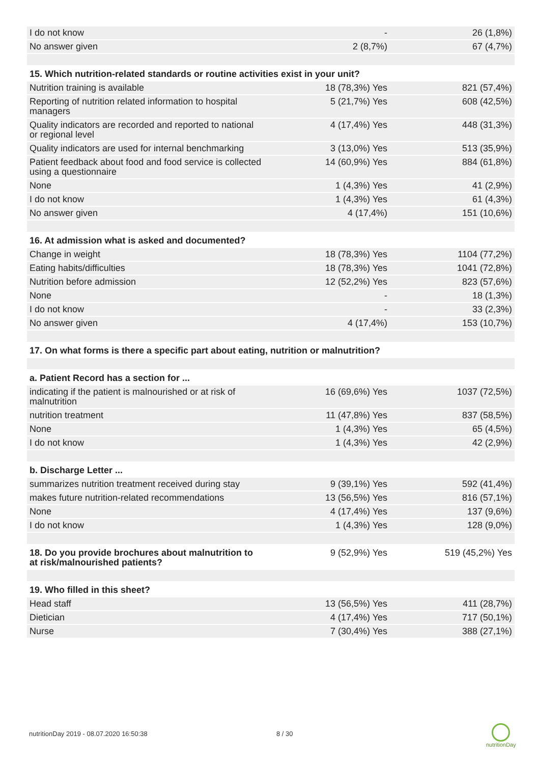| I do not know | - | 26 (1,8%) |
| No answer given | 2 (8,7%) | 67 (4,7%) |
| 15. Which nutrition-related standards or routine activities exist in your unit? | | |
| Nutrition training is available | 18 (78,3%) Yes | 821 (57,4%) |
| Reporting of nutrition related information to hospital managers | 5 (21,7%) Yes | 608 (42,5%) |
| Quality indicators are recorded and reported to national or regional level | 4 (17,4%) Yes | 448 (31,3%) |
| Quality indicators are used for internal benchmarking | 3 (13,0%) Yes | 513 (35,9%) |
| Patient feedback about food and food service is collected using a questionnaire | 14 (60,9%) Yes | 884 (61,8%) |
| None | 1 (4,3%) Yes | 41 (2,9%) |
| I do not know | 1 (4,3%) Yes | 61 (4,3%) |
| No answer given | 4 (17,4%) | 151 (10,6%) |
| 16. At admission what is asked and documented? | | |
| Change in weight | 18 (78,3%) Yes | 1104 (77,2%) |
| Eating habits/difficulties | 18 (78,3%) Yes | 1041 (72,8%) |
| Nutrition before admission | 12 (52,2%) Yes | 823 (57,6%) |
| None | - | 18 (1,3%) |
| I do not know | - | 33 (2,3%) |
| No answer given | 4 (17,4%) | 153 (10,7%) |
| 17. On what forms is there a specific part about eating, nutrition or malnutrition? | | |
| a. Patient Record has a section for ... | | |
| indicating if the patient is malnourished or at risk of malnutrition | 16 (69,6%) Yes | 1037 (72,5%) |
| nutrition treatment | 11 (47,8%) Yes | 837 (58,5%) |
| None | 1 (4,3%) Yes | 65 (4,5%) |
| I do not know | 1 (4,3%) Yes | 42 (2,9%) |
| b. Discharge Letter ... | | |
| summarizes nutrition treatment received during stay | 9 (39,1%) Yes | 592 (41,4%) |
| makes future nutrition-related recommendations | 13 (56,5%) Yes | 816 (57,1%) |
| None | 4 (17,4%) Yes | 137 (9,6%) |
| I do not know | 1 (4,3%) Yes | 128 (9,0%) |
| 18. Do you provide brochures about malnutrition to at risk/malnourished patients? | 9 (52,9%) Yes | 519 (45,2%) Yes |
| 19. Who filled in this sheet? | | |
| Head staff | 13 (56,5%) Yes | 411 (28,7%) |
| Dietician | 4 (17,4%) Yes | 717 (50,1%) |
| Nurse | 7 (30,4%) Yes | 388 (27,1%) |
nutritionDay 2019 - 08.07.2020 16:50:38
8 / 30
nutritionDay